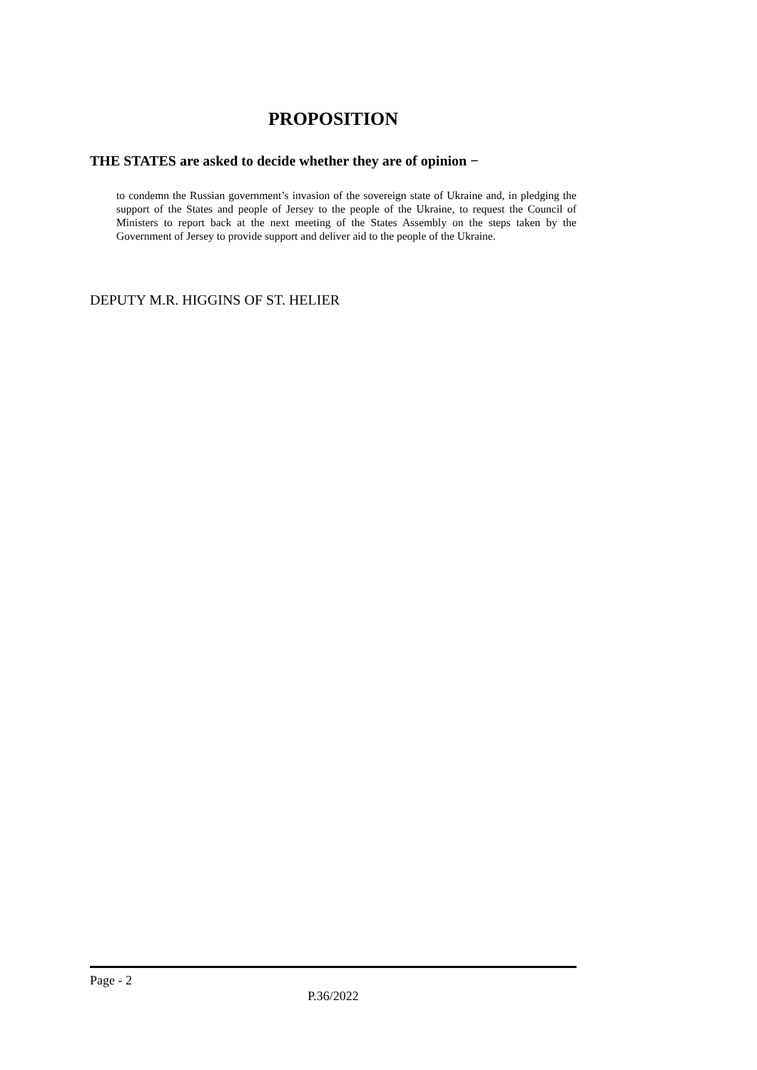PROPOSITION
THE STATES are asked to decide whether they are of opinion −
to condemn the Russian government’s invasion of the sovereign state of Ukraine and, in pledging the support of the States and people of Jersey to the people of the Ukraine, to request the Council of Ministers to report back at the next meeting of the States Assembly on the steps taken by the Government of Jersey to provide support and deliver aid to the people of the Ukraine.
DEPUTY M.R. HIGGINS OF ST. HELIER
Page - 2
P.36/2022